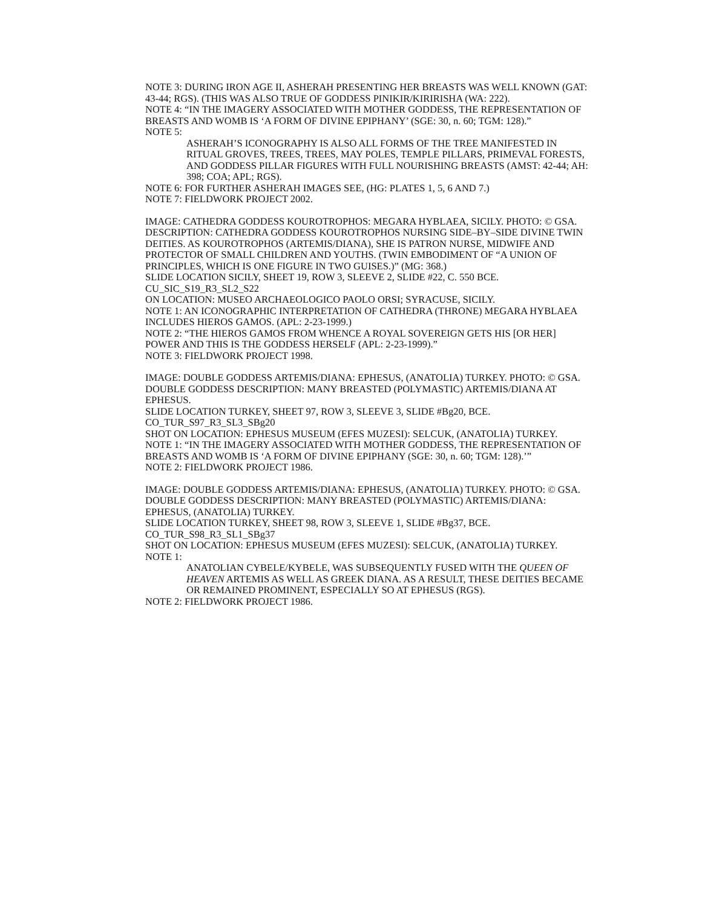NOTE 3: DURING IRON AGE II, ASHERAH PRESENTING HER BREASTS WAS WELL KNOWN (GAT: 43-44; RGS). (THIS WAS ALSO TRUE OF GODDESS PINIKIR/KIRIRISHA (WA: 222).
NOTE 4: “IN THE IMAGERY ASSOCIATED WITH MOTHER GODDESS, THE REPRESENTATION OF BREASTS AND WOMB IS ‘A FORM OF DIVINE EPIPHANY’ (SGE: 30, n. 60; TGM: 128).”
NOTE 5:
ASHERAH’S ICONOGRAPHY IS ALSO ALL FORMS OF THE TREE MANIFESTED IN RITUAL GROVES, TREES, TREES, MAY POLES, TEMPLE PILLARS, PRIMEVAL FORESTS, AND GODDESS PILLAR FIGURES WITH FULL NOURISHING BREASTS (AMST: 42-44; AH: 398; COA; APL; RGS).
NOTE 6: FOR FURTHER ASHERAH IMAGES SEE, (HG: PLATES 1, 5, 6 AND 7.)
NOTE 7: FIELDWORK PROJECT 2002.
IMAGE: CATHEDRA GODDESS KOUROTROPHOS: MEGARA HYBLAEA, SICILY. PHOTO: © GSA. DESCRIPTION: CATHEDRA GODDESS KOUROTROPHOS NURSING SIDE–BY–SIDE DIVINE TWIN DEITIES. AS KOUROTROPHOS (ARTEMIS/DIANA), SHE IS PATRON NURSE, MIDWIFE AND PROTECTOR OF SMALL CHILDREN AND YOUTHS. (TWIN EMBODIMENT OF “A UNION OF PRINCIPLES, WHICH IS ONE FIGURE IN TWO GUISES.)” (MG: 368.)
SLIDE LOCATION SICILY, SHEET 19, ROW 3, SLEEVE 2, SLIDE #22, C. 550 BCE. CU_SIC_S19_R3_SL2_S22
ON LOCATION: MUSEO ARCHAEOLOGICO PAOLO ORSI; SYRACUSE, SICILY.
NOTE 1: AN ICONOGRAPHIC INTERPRETATION OF CATHEDRA (THRONE) MEGARA HYBLAEA INCLUDES HIEROS GAMOS. (APL: 2-23-1999.)
NOTE 2: “THE HIEROS GAMOS FROM WHENCE A ROYAL SOVEREIGN GETS HIS [OR HER] POWER AND THIS IS THE GODDESS HERSELF (APL: 2-23-1999).”
NOTE 3: FIELDWORK PROJECT 1998.
IMAGE: DOUBLE GODDESS ARTEMIS/DIANA: EPHESUS, (ANATOLIA) TURKEY. PHOTO: © GSA. DOUBLE GODDESS DESCRIPTION: MANY BREASTED (POLYMASTIC) ARTEMIS/DIANA AT EPHESUS.
SLIDE LOCATION TURKEY, SHEET 97, ROW 3, SLEEVE 3, SLIDE #Bg20, BCE. CO_TUR_S97_R3_SL3_SBg20
SHOT ON LOCATION: EPHESUS MUSEUM (EFES MUZESI): SELCUK, (ANATOLIA) TURKEY.
NOTE 1: “IN THE IMAGERY ASSOCIATED WITH MOTHER GODDESS, THE REPRESENTATION OF BREASTS AND WOMB IS ‘A FORM OF DIVINE EPIPHANY (SGE: 30, n. 60; TGM: 128).’”
NOTE 2: FIELDWORK PROJECT 1986.
IMAGE: DOUBLE GODDESS ARTEMIS/DIANA: EPHESUS, (ANATOLIA) TURKEY. PHOTO: © GSA. DOUBLE GODDESS DESCRIPTION: MANY BREASTED (POLYMASTIC) ARTEMIS/DIANA: EPHESUS, (ANATOLIA) TURKEY.
SLIDE LOCATION TURKEY, SHEET 98, ROW 3, SLEEVE 1, SLIDE #Bg37, BCE. CO_TUR_S98_R3_SL1_SBg37
SHOT ON LOCATION: EPHESUS MUSEUM (EFES MUZESI): SELCUK, (ANATOLIA) TURKEY.
NOTE 1:
ANATOLIAN CYBELE/KYBELE, WAS SUBSEQUENTLY FUSED WITH THE QUEEN OF HEAVEN ARTEMIS AS WELL AS GREEK DIANA. AS A RESULT, THESE DEITIES BECAME OR REMAINED PROMINENT, ESPECIALLY SO AT EPHESUS (RGS).
NOTE 2: FIELDWORK PROJECT 1986.